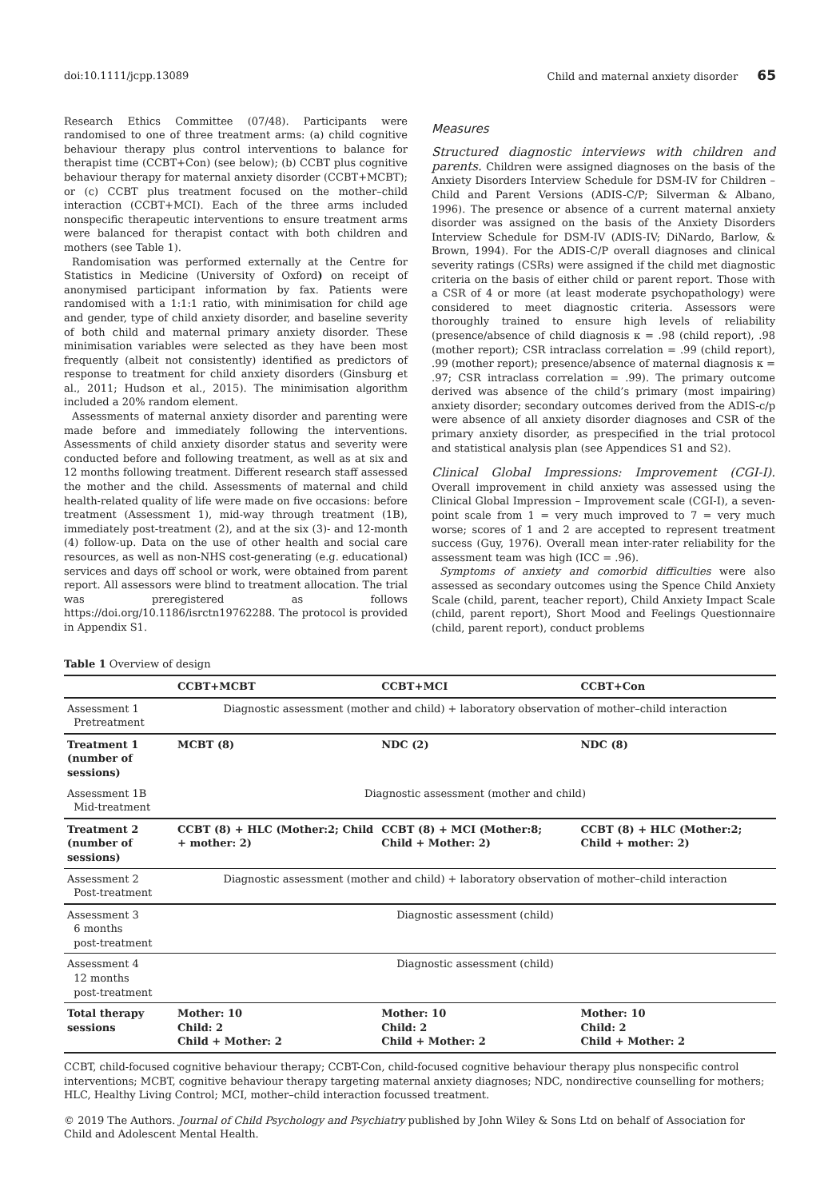doi:10.1111/jcpp.13089 Child and maternal anxiety disorder 65
Research Ethics Committee (07/48). Participants were randomised to one of three treatment arms: (a) child cognitive behaviour therapy plus control interventions to balance for therapist time (CCBT+Con) (see below); (b) CCBT plus cognitive behaviour therapy for maternal anxiety disorder (CCBT+MCBT); or (c) CCBT plus treatment focused on the mother–child interaction (CCBT+MCI). Each of the three arms included nonspecific therapeutic interventions to ensure treatment arms were balanced for therapist contact with both children and mothers (see Table 1).
Randomisation was performed externally at the Centre for Statistics in Medicine (University of Oxford) on receipt of anonymised participant information by fax. Patients were randomised with a 1:1:1 ratio, with minimisation for child age and gender, type of child anxiety disorder, and baseline severity of both child and maternal primary anxiety disorder. These minimisation variables were selected as they have been most frequently (albeit not consistently) identified as predictors of response to treatment for child anxiety disorders (Ginsburg et al., 2011; Hudson et al., 2015). The minimisation algorithm included a 20% random element.
Assessments of maternal anxiety disorder and parenting were made before and immediately following the interventions. Assessments of child anxiety disorder status and severity were conducted before and following treatment, as well as at six and 12 months following treatment. Different research staff assessed the mother and the child. Assessments of maternal and child health-related quality of life were made on five occasions: before treatment (Assessment 1), mid-way through treatment (1B), immediately post-treatment (2), and at the six (3)- and 12-month (4) follow-up. Data on the use of other health and social care resources, as well as non-NHS cost-generating (e.g. educational) services and days off school or work, were obtained from parent report. All assessors were blind to treatment allocation. The trial was preregistered as follows https://doi.org/10.1186/isrctn19762288. The protocol is provided in Appendix S1.
Measures
Structured diagnostic interviews with children and parents. Children were assigned diagnoses on the basis of the Anxiety Disorders Interview Schedule for DSM-IV for Children – Child and Parent Versions (ADIS-C/P; Silverman & Albano, 1996). The presence or absence of a current maternal anxiety disorder was assigned on the basis of the Anxiety Disorders Interview Schedule for DSM-IV (ADIS-IV; DiNardo, Barlow, & Brown, 1994). For the ADIS-C/P overall diagnoses and clinical severity ratings (CSRs) were assigned if the child met diagnostic criteria on the basis of either child or parent report. Those with a CSR of 4 or more (at least moderate psychopathology) were considered to meet diagnostic criteria. Assessors were thoroughly trained to ensure high levels of reliability (presence/absence of child diagnosis κ = .98 (child report), .98 (mother report); CSR intraclass correlation = .99 (child report), .99 (mother report); presence/absence of maternal diagnosis κ = .97; CSR intraclass correlation = .99). The primary outcome derived was absence of the child’s primary (most impairing) anxiety disorder; secondary outcomes derived from the ADIS-c/p were absence of all anxiety disorder diagnoses and CSR of the primary anxiety disorder, as prespecified in the trial protocol and statistical analysis plan (see Appendices S1 and S2).
Clinical Global Impressions: Improvement (CGI-I). Overall improvement in child anxiety was assessed using the Clinical Global Impression – Improvement scale (CGI-I), a seven-point scale from 1 = very much improved to 7 = very much worse; scores of 1 and 2 are accepted to represent treatment success (Guy, 1976). Overall mean inter-rater reliability for the assessment team was high (ICC = .96).
Symptoms of anxiety and comorbid difficulties were also assessed as secondary outcomes using the Spence Child Anxiety Scale (child, parent, teacher report), Child Anxiety Impact Scale (child, parent report), Short Mood and Feelings Questionnaire (child, parent report), conduct problems
Table 1 Overview of design
| | CCBT+MCBT | CCBT+MCI | CCBT+Con |
| --- | --- | --- | --- |
| Assessment 1 Pretreatment | Diagnostic assessment (mother and child) + laboratory observation of mother–child interaction | | |
| Treatment 1 (number of sessions) | MCBT (8) | NDC (2) | NDC (8) |
| Assessment 1B Mid-treatment | Diagnostic assessment (mother and child) | | |
| Treatment 2 (number of sessions) | CCBT (8) + HLC (Mother:2; Child + mother: 2) | CCBT (8) + MCI (Mother:8; Child + Mother: 2) | CCBT (8) + HLC (Mother:2; Child + mother: 2) |
| Assessment 2 Post-treatment | Diagnostic assessment (mother and child) + laboratory observation of mother–child interaction | | |
| Assessment 3 6 months post-treatment | Diagnostic assessment (child) | | |
| Assessment 4 12 months post-treatment | Diagnostic assessment (child) | | |
| Total therapy sessions | Mother: 10 Child: 2 Child + Mother: 2 | Mother: 10 Child: 2 Child + Mother: 2 | Mother: 10 Child: 2 Child + Mother: 2 |
CCBT, child-focused cognitive behaviour therapy; CCBT-Con, child-focused cognitive behaviour therapy plus nonspecific control interventions; MCBT, cognitive behaviour therapy targeting maternal anxiety diagnoses; NDC, nondirective counselling for mothers; HLC, Healthy Living Control; MCI, mother–child interaction focussed treatment.
© 2019 The Authors. Journal of Child Psychology and Psychiatry published by John Wiley & Sons Ltd on behalf of Association for Child and Adolescent Mental Health.